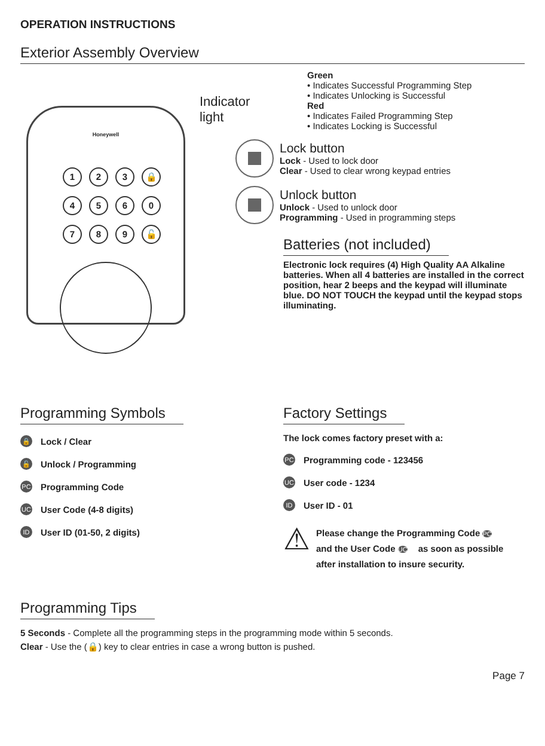OPERATION INSTRUCTIONS
Exterior Assembly Overview
Indicator light
Honeywell
1
2
3
🔒
4
5
6
0
7
8
9
🔓
Green
• Indicates Successful Programming Step
• Indicates Unlocking is Successful
Red
• Indicates Failed Programming Step
• Indicates Locking is Successful
Lock button
Lock - Used to lock door
Clear - Used to clear wrong keypad entries
Unlock button
Unlock - Used to unlock door
Programming - Used in programming steps
Batteries (not included)
Electronic lock requires (4) High Quality AA Alkaline batteries. When all 4 batteries are installed in the correct position, hear 2 beeps and the keypad will illuminate blue. DO NOT TOUCH the keypad until the keypad stops illuminating.
Programming Symbols
🔒 Lock / Clear
🔓 Unlock / Programming
PC Programming Code
UC User Code (4-8 digits)
ID User ID (01-50, 2 digits)
Factory Settings
The lock comes factory preset with a:
PC Programming code - 123456
UC User code - 1234
ID User ID - 01
⚠
Please change the Programming Code PC and the User Code UC as soon as possible after installation to insure security.
Programming Tips
5 Seconds - Complete all the programming steps in the programming mode within 5 seconds.
Clear - Use the (🔒) key to clear entries in case a wrong button is pushed.
Page 7